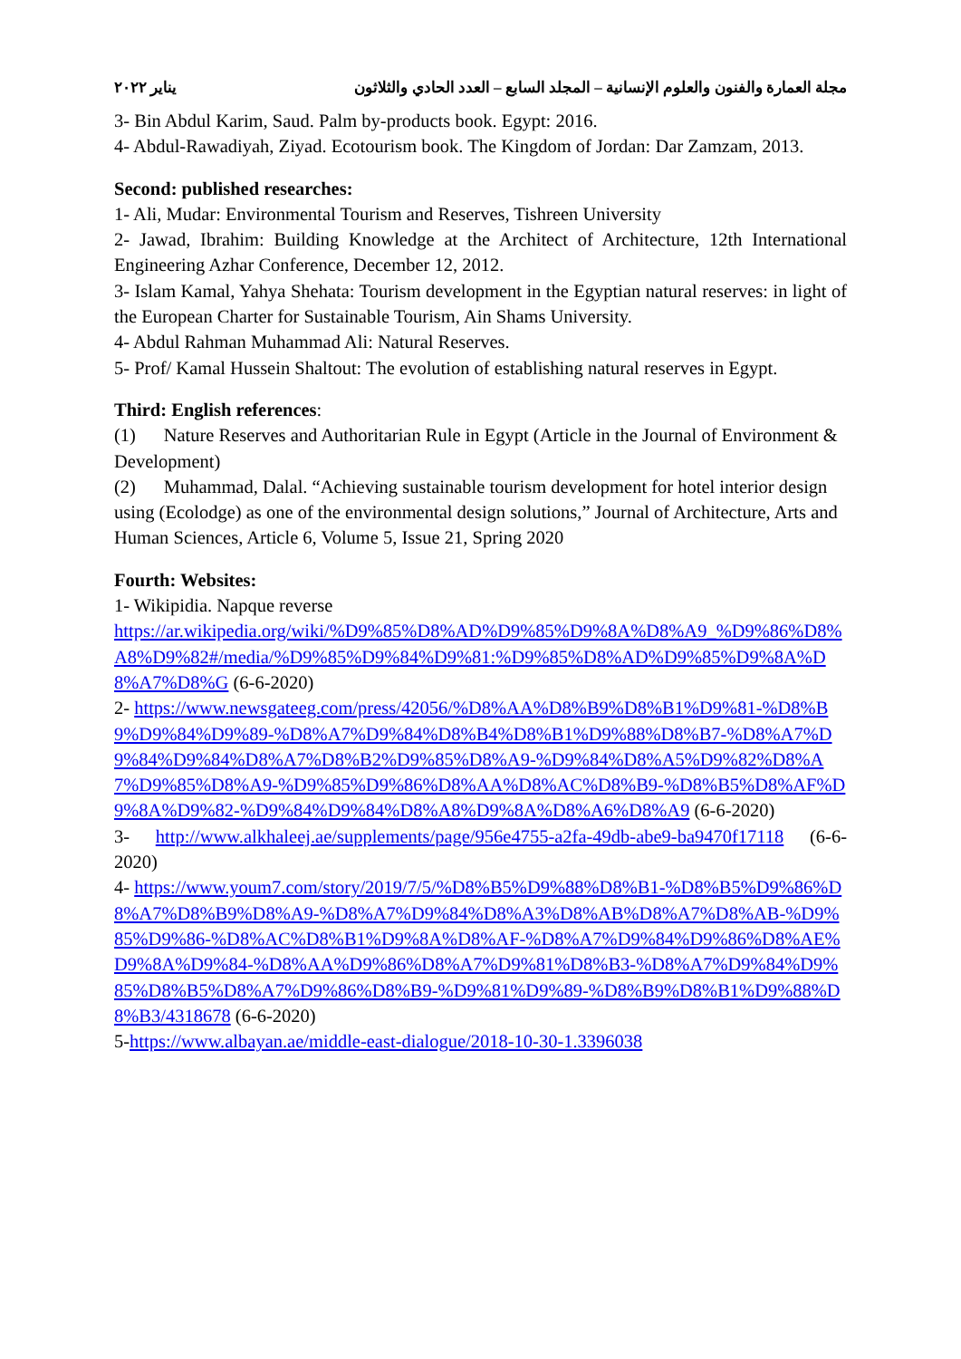مجلة العمارة والفنون والعلوم الإنسانية – المجلد السابع – العدد الحادي والثلاثون يناير ٢٠٢٢
3- Bin Abdul Karim, Saud. Palm by-products book. Egypt: 2016.
4- Abdul-Rawadiyah, Ziyad. Ecotourism book. The Kingdom of Jordan: Dar Zamzam, 2013.
Second: published researches:
1- Ali, Mudar: Environmental Tourism and Reserves, Tishreen University
2- Jawad, Ibrahim: Building Knowledge at the Architect of Architecture, 12th International Engineering Azhar Conference, December 12, 2012.
3- Islam Kamal, Yahya Shehata: Tourism development in the Egyptian natural reserves: in light of the European Charter for Sustainable Tourism, Ain Shams University.
4- Abdul Rahman Muhammad Ali: Natural Reserves.
5- Prof/ Kamal Hussein Shaltout: The evolution of establishing natural reserves in Egypt.
Third: English references:
(1) Nature Reserves and Authoritarian Rule in Egypt (Article in the Journal of Environment & Development)
(2) Muhammad, Dalal. “Achieving sustainable tourism development for hotel interior design using (Ecolodge) as one of the environmental design solutions,” Journal of Architecture, Arts and Human Sciences, Article 6, Volume 5, Issue 21, Spring 2020
Fourth: Websites:
1- Wikipidia. Napque reverse
https://ar.wikipedia.org/wiki/%D9%85%D8%AD%D9%85%D9%8A%D8%A9_%D9%86%D8%A8%D9%82#/media/%D9%85%D9%84%D9%81:%D9%85%D8%AD%D9%85%D9%8A%D8%A7%D8%G (6-6-2020)
2- https://www.newsgateeg.com/press/42056/%D8%AA%D8%B9%D8%B1%D9%81-%D8%B9%D9%84%D9%89-%D8%A7%D9%84%D8%B4%D8%B1%D9%88%D8%B7-%D8%A7%D9%84%D9%84%D8%A7%D8%B2%D9%85%D8%A9-%D9%84%D8%A5%D9%82%D8%A7%D9%85%D8%A9-%D9%85%D9%86%D8%AA%D8%AC%D8%B9-%D8%B5%D8%AF%D9%8A%D9%82-%D9%84%D9%84%D8%A8%D9%8A%D8%A6%D8%A9 (6-6-2020)
3- http://www.alkhaleej.ae/supplements/page/956e4755-a2fa-49db-abe9-ba9470f17118 (6-6-2020)
4- https://www.youm7.com/story/2019/7/5/%D8%B5%D9%88%D8%B1-%D8%B5%D9%86%D8%A7%D8%B9%D8%A9-%D8%A7%D9%84%D8%A3%D8%AB%D8%A7%D8%AB-%D9%85%D9%86-%D8%AC%D8%B1%D9%8A%D8%AF-%D8%A7%D9%84%D9%86%D8%AE%D9%8A%D9%84-%D8%AA%D9%86%D8%A7%D9%81%D8%B3-%D8%A7%D9%84%D9%85%D8%B5%D8%A7%D9%86%D8%B9-%D9%81%D9%89-%D8%B9%D8%B1%D9%88%D8%B3/4318678 (6-6-2020)
5-https://www.albayan.ae/middle-east-dialogue/2018-10-30-1.3396038